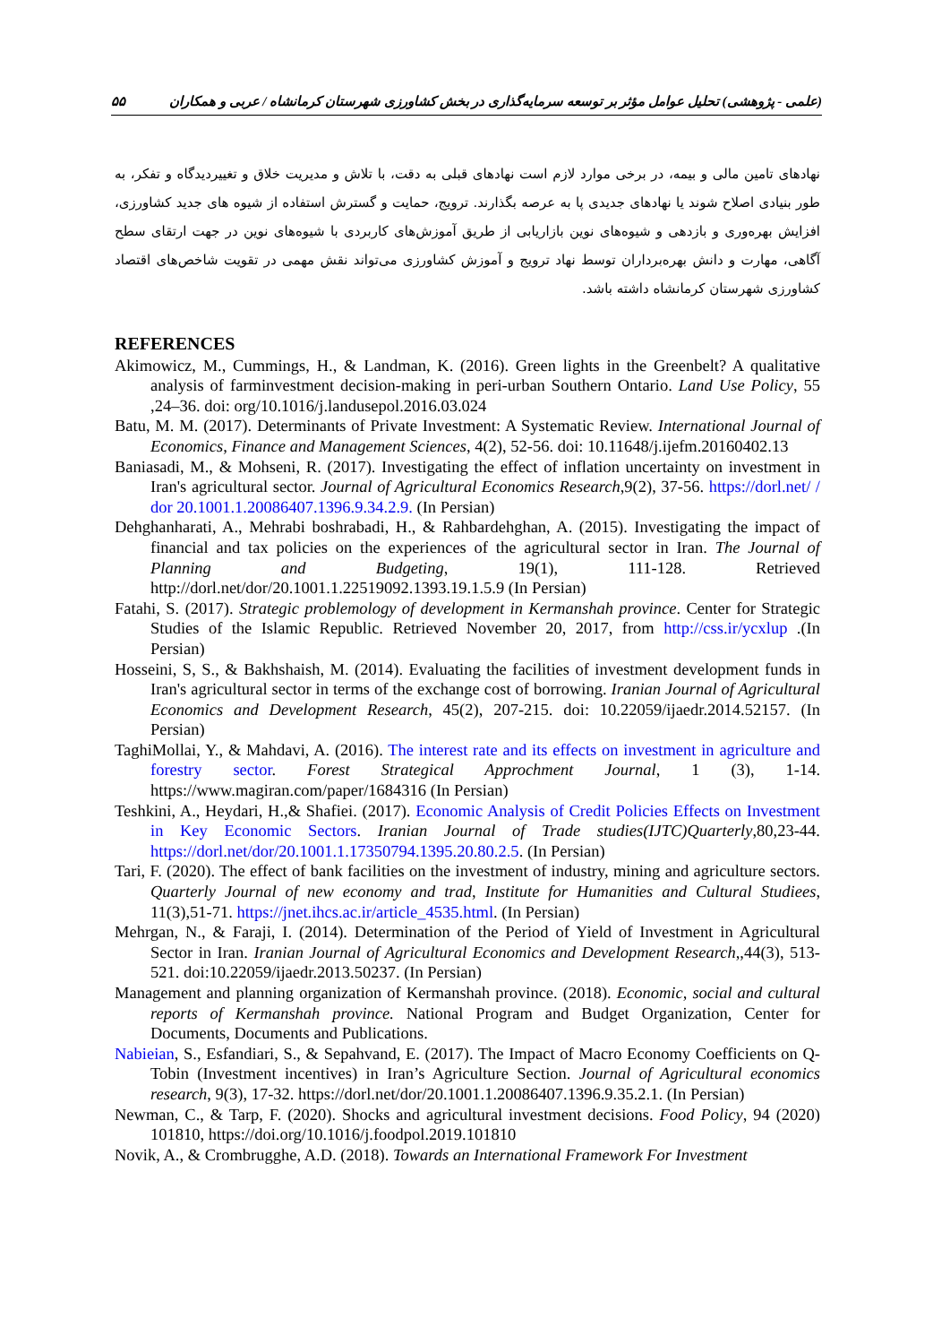(علمی - پژوهشی) تحلیل عوامل مؤثر بر توسعه سرمایه‌گذاری در بخش کشاورزی شهرستان کرمانشاه / عربی و همکاران ۵۵
نهادهای تامین مالی و بیمه، در برخی موارد لازم است نهادهای قبلی به دقت، با تلاش و مدیریت خلاق و تغییردیدگاه و تفکر، به طور بنیادی اصلاح شوند یا نهادهای جدیدی پا به عرصه بگذارند. ترویج، حمایت و گسترش استفاده از شیوه های جدید کشاورزی، افزایش بهره‌وری و بازدهی و شیوه‌های نوین بازاریابی از طریق آموزش‌های کاربردی با شیوه‌های نوین در جهت ارتقای سطح آگاهی، مهارت و دانش بهره‌برداران توسط نهاد ترویج و آموزش کشاورزی می‌تواند نقش مهمی در تقویت شاخص‌های اقتصاد کشاورزی شهرستان کرمانشاه داشته باشد.
REFERENCES
Akimowicz, M., Cummings, H., & Landman, K. (2016). Green lights in the Greenbelt? A qualitative analysis of farminvestment decision-making in peri-urban Southern Ontario. Land Use Policy, 55 ,24–36. doi: org/10.1016/j.landusepol.2016.03.024
Batu, M. M. (2017). Determinants of Private Investment: A Systematic Review. International Journal of Economics, Finance and Management Sciences, 4(2), 52-56. doi: 10.11648/j.ijefm.20160402.13
Baniasadi, M., & Mohseni, R. (2017). Investigating the effect of inflation uncertainty on investment in Iran's agricultural sector. Journal of Agricultural Economics Research,9(2), 37-56. https://dorl.net/ / dor 20.1001.1.20086407.1396.9.34.2.9. (In Persian)
Dehghanharati, A., Mehrabi boshrabadi, H., & Rahbardehghan, A. (2015). Investigating the impact of financial and tax policies on the experiences of the agricultural sector in Iran. The Journal of Planning and Budgeting, 19(1), 111-128. Retrieved http://dorl.net/dor/20.1001.1.22519092.1393.19.1.5.9 (In Persian)
Fatahi, S. (2017). Strategic problemology of development in Kermanshah province. Center for Strategic Studies of the Islamic Republic. Retrieved November 20, 2017, from http://css.ir/ycxlup .(In Persian)
Hosseini, S, S., & Bakhshaish, M. (2014). Evaluating the facilities of investment development funds in Iran's agricultural sector in terms of the exchange cost of borrowing. Iranian Journal of Agricultural Economics and Development Research, 45(2), 207-215. doi: 10.22059/ijaedr.2014.52157. (In Persian)
TaghiMollai, Y., & Mahdavi, A. (2016). The interest rate and its effects on investment in agriculture and forestry sector. Forest Strategical Approchment Journal, 1 (3), 1-14. https://www.magiran.com/paper/1684316 (In Persian)
Teshkini, A., Heydari, H.,& Shafiei. (2017). Economic Analysis of Credit Policies Effects on Investment in Key Economic Sectors. Iranian Journal of Trade studies(IJTC)Quarterly,80,23-44. https://dorl.net/dor/20.1001.1.17350794.1395.20.80.2.5. (In Persian)
Tari, F. (2020). The effect of bank facilities on the investment of industry, mining and agriculture sectors. Quarterly Journal of new economy and trad, Institute for Humanities and Cultural Studiees, 11(3),51-71. https://jnet.ihcs.ac.ir/article_4535.html. (In Persian)
Mehrgan, N., & Faraji, I. (2014). Determination of the Period of Yield of Investment in Agricultural Sector in Iran. Iranian Journal of Agricultural Economics and Development Research,,44(3), 513-521. doi:10.22059/ijaedr.2013.50237. (In Persian)
Management and planning organization of Kermanshah province. (2018). Economic, social and cultural reports of Kermanshah province. National Program and Budget Organization, Center for Documents, Documents and Publications.
Nabieian, S., Esfandiari, S., & Sepahvand, E. (2017). The Impact of Macro Economy Coefficients on Q-Tobin (Investment incentives) in Iran’s Agriculture Section. Journal of Agricultural economics research, 9(3), 17-32. https://dorl.net/dor/20.1001.1.20086407.1396.9.35.2.1. (In Persian)
Newman, C., & Tarp, F. (2020). Shocks and agricultural investment decisions. Food Policy, 94 (2020) 101810, https://doi.org/10.1016/j.foodpol.2019.101810
Novik, A., & Crombrugghe, A.D. (2018). Towards an International Framework For Investment